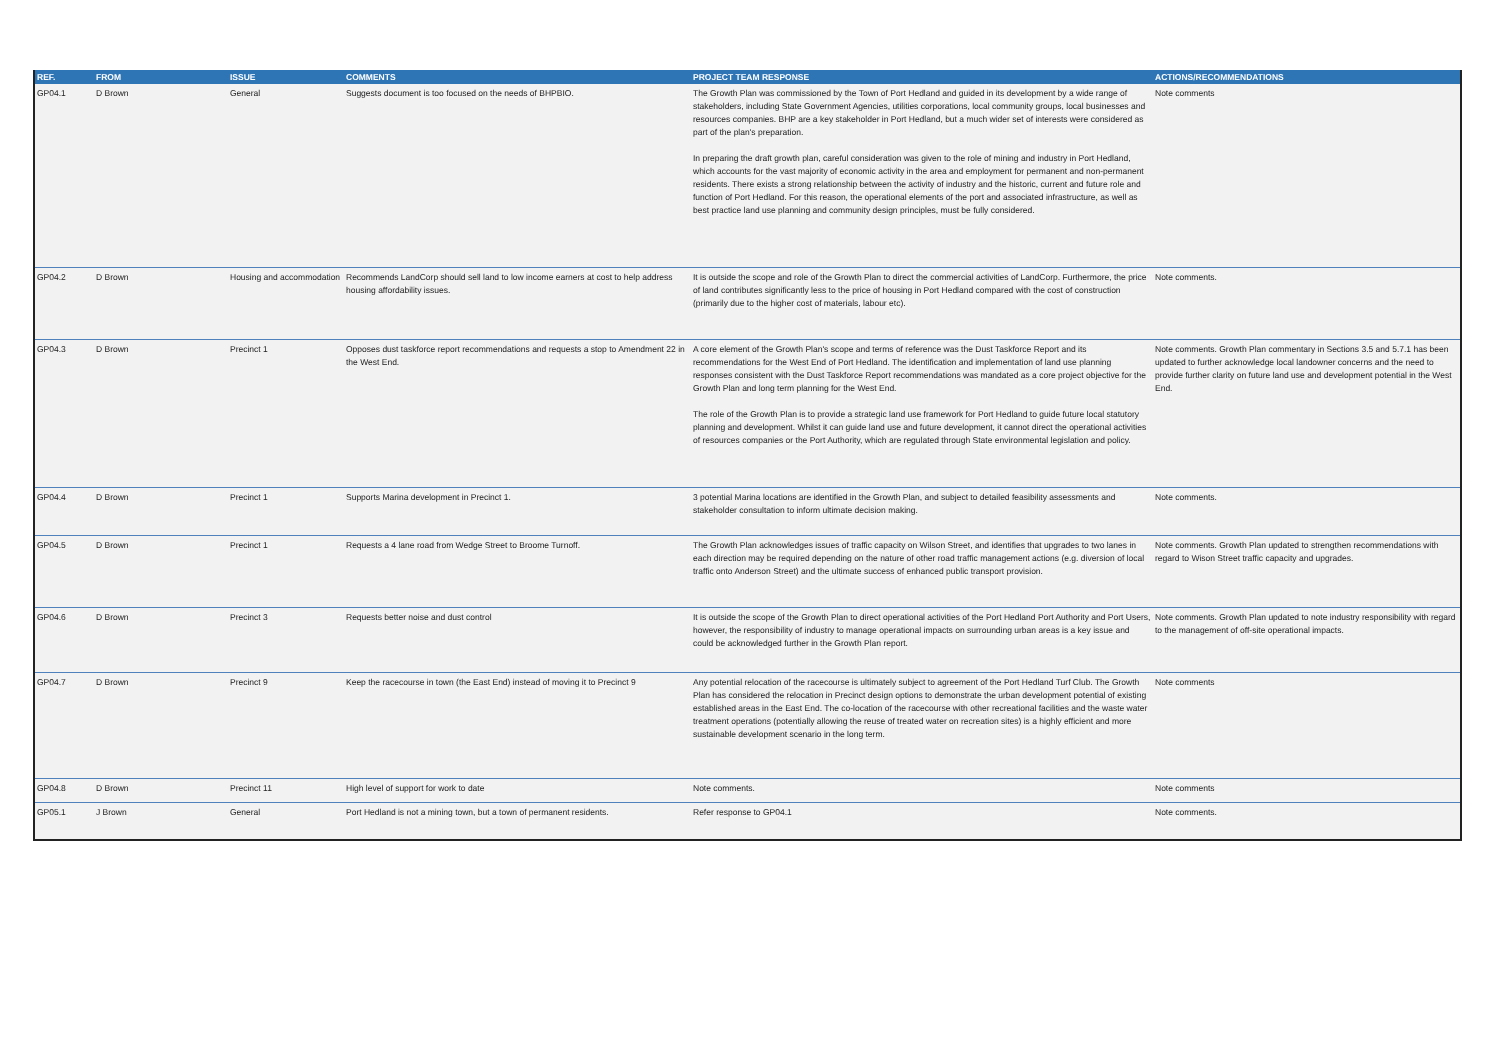| REF. | FROM | ISSUE | COMMENTS | PROJECT TEAM RESPONSE | ACTIONS/RECOMMENDATIONS |
| --- | --- | --- | --- | --- | --- |
| GP04.1 | D Brown | General | Suggests document is too focused on the needs of BHPBIO. | The Growth Plan was commissioned by the Town of Port Hedland and guided in its development by a wide range of stakeholders, including State Government Agencies, utilities corporations, local community groups, local businesses and resources companies. BHP are a key stakeholder in Port Hedland, but a much wider set of interests were considered as part of the plan's preparation. In preparing the draft growth plan, careful consideration was given to the role of mining and industry in Port Hedland, which accounts for the vast majority of economic activity in the area and employment for permanent and non-permanent residents. There exists a strong relationship between the activity of industry and the historic, current and future role and function of Port Hedland. For this reason, the operational elements of the port and associated infrastructure, as well as best practice land use planning and community design principles, must be fully considered. | Note comments |
| GP04.2 | D Brown | Housing and accommodation | Recommends LandCorp should sell land to low income earners at cost to help address housing affordability issues. | It is outside the scope and role of the Growth Plan to direct the commercial activities of LandCorp. Furthermore, the price of land contributes significantly less to the price of housing in Port Hedland compared with the cost of construction (primarily due to the higher cost of materials, labour etc). | Note comments. |
| GP04.3 | D Brown | Precinct 1 | Opposes dust taskforce report recommendations and requests a stop to Amendment 22 in the West End. | A core element of the Growth Plan's scope and terms of reference was the Dust Taskforce Report and its recommendations for the West End of Port Hedland. The identification and implementation of land use planning responses consistent with the Dust Taskforce Report recommendations was mandated as a core project objective for the Growth Plan and long term planning for the West End. The role of the Growth Plan is to provide a strategic land use framework for Port Hedland to guide future local statutory planning and development. Whilst it can guide land use and future development, it cannot direct the operational activities of resources companies or the Port Authority, which are regulated through State environmental legislation and policy. | Note comments. Growth Plan commentary in Sections 3.5 and 5.7.1 has been updated to further acknowledge local landowner concerns and the need to provide further clarity on future land use and development potential in the West End. |
| GP04.4 | D Brown | Precinct 1 | Supports Marina development in Precinct 1. | 3 potential Marina locations are identified in the Growth Plan, and subject to detailed feasibility assessments and stakeholder consultation to inform ultimate decision making. | Note comments. |
| GP04.5 | D Brown | Precinct 1 | Requests a 4 lane road from Wedge Street to Broome Turnoff. | The Growth Plan acknowledges issues of traffic capacity on Wilson Street, and identifies that upgrades to two lanes in each direction may be required depending on the nature of other road traffic management actions (e.g. diversion of local traffic onto Anderson Street) and the ultimate success of enhanced public transport provision. | Note comments. Growth Plan updated to strengthen recommendations with regard to Wison Street traffic capacity and upgrades. |
| GP04.6 | D Brown | Precinct 3 | Requests better noise and dust control | It is outside the scope of the Growth Plan to direct operational activities of the Port Hedland Port Authority and Port Users, however, the responsibility of industry to manage operational impacts on surrounding urban areas is a key issue and could be acknowledged further in the Growth Plan report. | Note comments. Growth Plan updated to note industry responsibility with regard to the management of off-site operational impacts. |
| GP04.7 | D Brown | Precinct 9 | Keep the racecourse in town (the East End) instead of moving it to Precinct 9 | Any potential relocation of the racecourse is ultimately subject to agreement of the Port Hedland Turf Club. The Growth Plan has considered the relocation in Precinct design options to demonstrate the urban development potential of existing established areas in the East End. The co-location of the racecourse with other recreational facilities and the waste water treatment operations (potentially allowing the reuse of treated water on recreation sites) is a highly efficient and more sustainable development scenario in the long term. | Note comments |
| GP04.8 | D Brown | Precinct 11 | High level of support for work to date | Note comments. | Note comments |
| GP05.1 | J Brown | General | Port Hedland is not a mining town, but a town of permanent residents. | Refer response to GP04.1 | Note comments. |